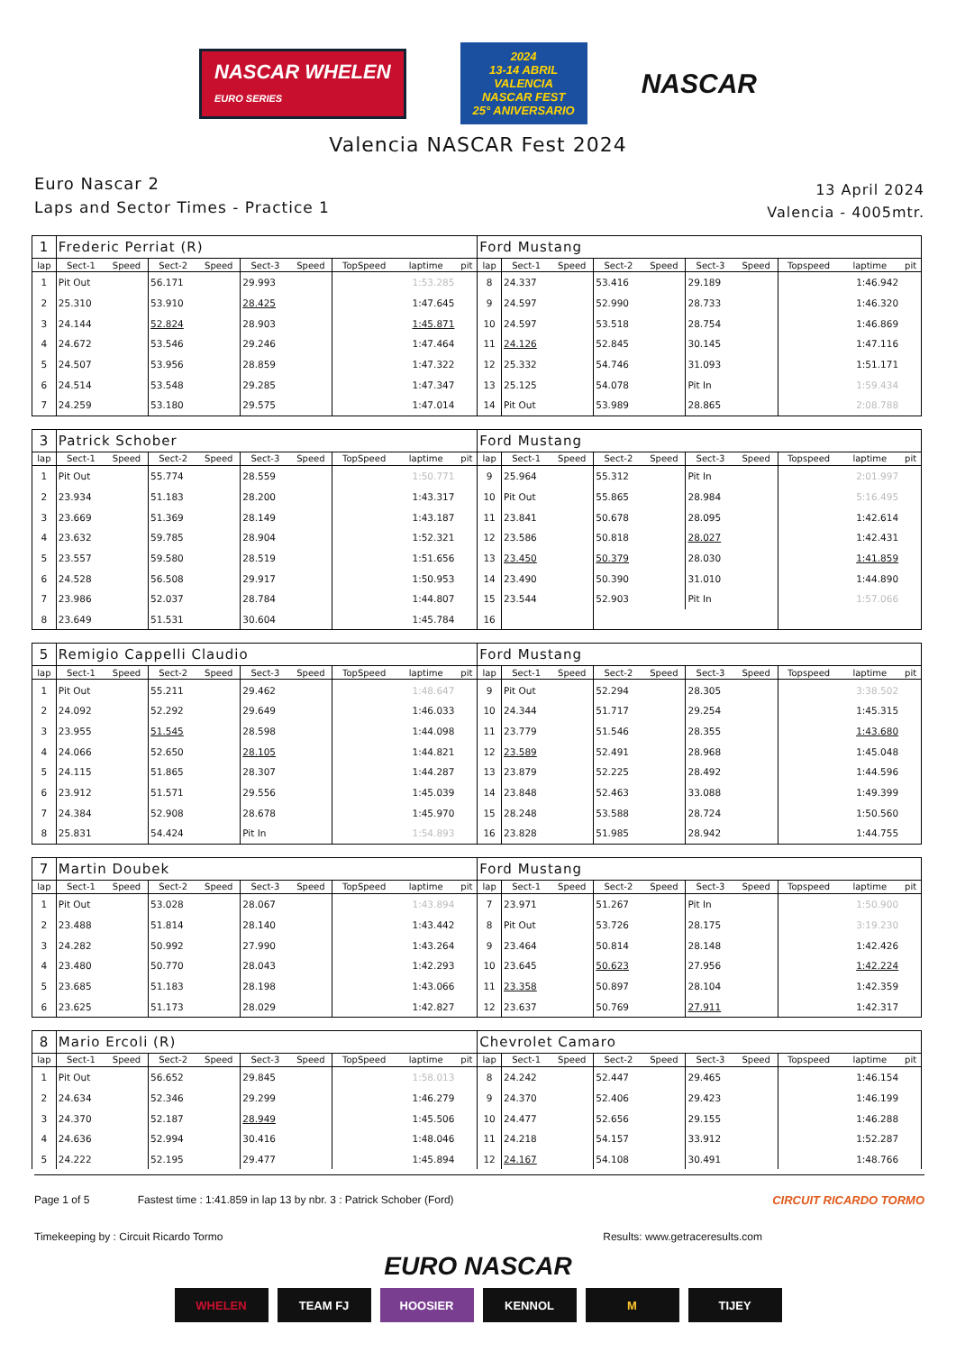NASCAR WHELEN
EURO SERIES
2024
13-14 ABRIL
VALENCIA
NASCAR FEST
25° ANIVERSARIO
NASCAR
Valencia NASCAR Fest 2024
Euro Nascar 2
Laps and Sector Times - Practice 1
13 April 2024
Valencia - 4005mtr.
| 1 | Frederic Perriat (R) | | | | | | | | | Ford Mustang | | | | | | | | | |
| lap | Sect-1 | Speed | Sect-2 | Speed | Sect-3 | Speed | TopSpeed | laptime | pit | lap | Sect-1 | Speed | Sect-2 | Speed | Sect-3 | Speed | Topspeed | laptime | pit |
| 1 | Pit Out | | 56.171 | | 29.993 | | | 1:53.285 | | 8 | 24.337 | | 53.416 | | 29.189 | | | 1:46.942 | |
| 2 | 25.310 | | 53.910 | | 28.425 | | | 1:47.645 | | 9 | 24.597 | | 52.990 | | 28.733 | | | 1:46.320 | |
| 3 | 24.144 | | 52.824 | | 28.903 | | | 1:45.871 | | 10 | 24.597 | | 53.518 | | 28.754 | | | 1:46.869 | |
| 4 | 24.672 | | 53.546 | | 29.246 | | | 1:47.464 | | 11 | 24.126 | | 52.845 | | 30.145 | | | 1:47.116 | |
| 5 | 24.507 | | 53.956 | | 28.859 | | | 1:47.322 | | 12 | 25.332 | | 54.746 | | 31.093 | | | 1:51.171 | |
| 6 | 24.514 | | 53.548 | | 29.285 | | | 1:47.347 | | 13 | 25.125 | | 54.078 | | Pit In | | | 1:59.434 | |
| 7 | 24.259 | | 53.180 | | 29.575 | | | 1:47.014 | | 14 | Pit Out | | 53.989 | | 28.865 | | | 2:08.788 | |
| 3 | Patrick Schober | | | | | | | | | Ford Mustang | | | | | | | | | |
| lap | Sect-1 | Speed | Sect-2 | Speed | Sect-3 | Speed | TopSpeed | laptime | pit | lap | Sect-1 | Speed | Sect-2 | Speed | Sect-3 | Speed | Topspeed | laptime | pit |
| 1 | Pit Out | | 55.774 | | 28.559 | | | 1:50.771 | | 9 | 25.964 | | 55.312 | | Pit In | | | 2:01.997 | |
| 2 | 23.934 | | 51.183 | | 28.200 | | | 1:43.317 | | 10 | Pit Out | | 55.865 | | 28.984 | | | 5:16.495 | |
| 3 | 23.669 | | 51.369 | | 28.149 | | | 1:43.187 | | 11 | 23.841 | | 50.678 | | 28.095 | | | 1:42.614 | |
| 4 | 23.632 | | 59.785 | | 28.904 | | | 1:52.321 | | 12 | 23.586 | | 50.818 | | 28.027 | | | 1:42.431 | |
| 5 | 23.557 | | 59.580 | | 28.519 | | | 1:51.656 | | 13 | 23.450 | | 50.379 | | 28.030 | | | 1:41.859 | |
| 6 | 24.528 | | 56.508 | | 29.917 | | | 1:50.953 | | 14 | 23.490 | | 50.390 | | 31.010 | | | 1:44.890 | |
| 7 | 23.986 | | 52.037 | | 28.784 | | | 1:44.807 | | 15 | 23.544 | | 52.903 | | Pit In | | | 1:57.066 | |
| 8 | 23.649 | | 51.531 | | 30.604 | | | 1:45.784 | | 16 | | | | | | | | | |
| 5 | Remigio Cappelli Claudio | | | | | | | | | Ford Mustang | | | | | | | | | |
| lap | Sect-1 | Speed | Sect-2 | Speed | Sect-3 | Speed | TopSpeed | laptime | pit | lap | Sect-1 | Speed | Sect-2 | Speed | Sect-3 | Speed | Topspeed | laptime | pit |
| 1 | Pit Out | | 55.211 | | 29.462 | | | 1:48.647 | | 9 | Pit Out | | 52.294 | | 28.305 | | | 3:38.502 | |
| 2 | 24.092 | | 52.292 | | 29.649 | | | 1:46.033 | | 10 | 24.344 | | 51.717 | | 29.254 | | | 1:45.315 | |
| 3 | 23.955 | | 51.545 | | 28.598 | | | 1:44.098 | | 11 | 23.779 | | 51.546 | | 28.355 | | | 1:43.680 | |
| 4 | 24.066 | | 52.650 | | 28.105 | | | 1:44.821 | | 12 | 23.589 | | 52.491 | | 28.968 | | | 1:45.048 | |
| 5 | 24.115 | | 51.865 | | 28.307 | | | 1:44.287 | | 13 | 23.879 | | 52.225 | | 28.492 | | | 1:44.596 | |
| 6 | 23.912 | | 51.571 | | 29.556 | | | 1:45.039 | | 14 | 23.848 | | 52.463 | | 33.088 | | | 1:49.399 | |
| 7 | 24.384 | | 52.908 | | 28.678 | | | 1:45.970 | | 15 | 28.248 | | 53.588 | | 28.724 | | | 1:50.560 | |
| 8 | 25.831 | | 54.424 | | Pit In | | | 1:54.893 | | 16 | 23.828 | | 51.985 | | 28.942 | | | 1:44.755 | |
| 7 | Martin Doubek | | | | | | | | | Ford Mustang | | | | | | | | | |
| lap | Sect-1 | Speed | Sect-2 | Speed | Sect-3 | Speed | TopSpeed | laptime | pit | lap | Sect-1 | Speed | Sect-2 | Speed | Sect-3 | Speed | Topspeed | laptime | pit |
| 1 | Pit Out | | 53.028 | | 28.067 | | | 1:43.894 | | 7 | 23.971 | | 51.267 | | Pit In | | | 1:50.900 | |
| 2 | 23.488 | | 51.814 | | 28.140 | | | 1:43.442 | | 8 | Pit Out | | 53.726 | | 28.175 | | | 3:19.230 | |
| 3 | 24.282 | | 50.992 | | 27.990 | | | 1:43.264 | | 9 | 23.464 | | 50.814 | | 28.148 | | | 1:42.426 | |
| 4 | 23.480 | | 50.770 | | 28.043 | | | 1:42.293 | | 10 | 23.645 | | 50.623 | | 27.956 | | | 1:42.224 | |
| 5 | 23.685 | | 51.183 | | 28.198 | | | 1:43.066 | | 11 | 23.358 | | 50.897 | | 28.104 | | | 1:42.359 | |
| 6 | 23.625 | | 51.173 | | 28.029 | | | 1:42.827 | | 12 | 23.637 | | 50.769 | | 27.911 | | | 1:42.317 | |
| 8 | Mario Ercoli (R) | | | | | | | | | Chevrolet Camaro | | | | | | | | | |
| lap | Sect-1 | Speed | Sect-2 | Speed | Sect-3 | Speed | TopSpeed | laptime | pit | lap | Sect-1 | Speed | Sect-2 | Speed | Sect-3 | Speed | Topspeed | laptime | pit |
| 1 | Pit Out | | 56.652 | | 29.845 | | | 1:58.013 | | 8 | 24.242 | | 52.447 | | 29.465 | | | 1:46.154 | |
| 2 | 24.634 | | 52.346 | | 29.299 | | | 1:46.279 | | 9 | 24.370 | | 52.406 | | 29.423 | | | 1:46.199 | |
| 3 | 24.370 | | 52.187 | | 28.949 | | | 1:45.506 | | 10 | 24.477 | | 52.656 | | 29.155 | | | 1:46.288 | |
| 4 | 24.636 | | 52.994 | | 30.416 | | | 1:48.046 | | 11 | 24.218 | | 54.157 | | 33.912 | | | 1:52.287 | |
| 5 | 24.222 | | 52.195 | | 29.477 | | | 1:45.894 | | 12 | 24.167 | | 54.108 | | 30.491 | | | 1:48.766 | |
Page 1 of 5 Fastest time : 1:41.859 in lap 13 by nbr. 3 : Patrick Schober (Ford) CIRCUIT RICARDO TORMO
Timekeeping by : Circuit Ricardo Tormo Results: www.getraceresults.com
EURO NASCAR
WHELEN TEAM FJ HOOSIER KENNOL M TIJEY